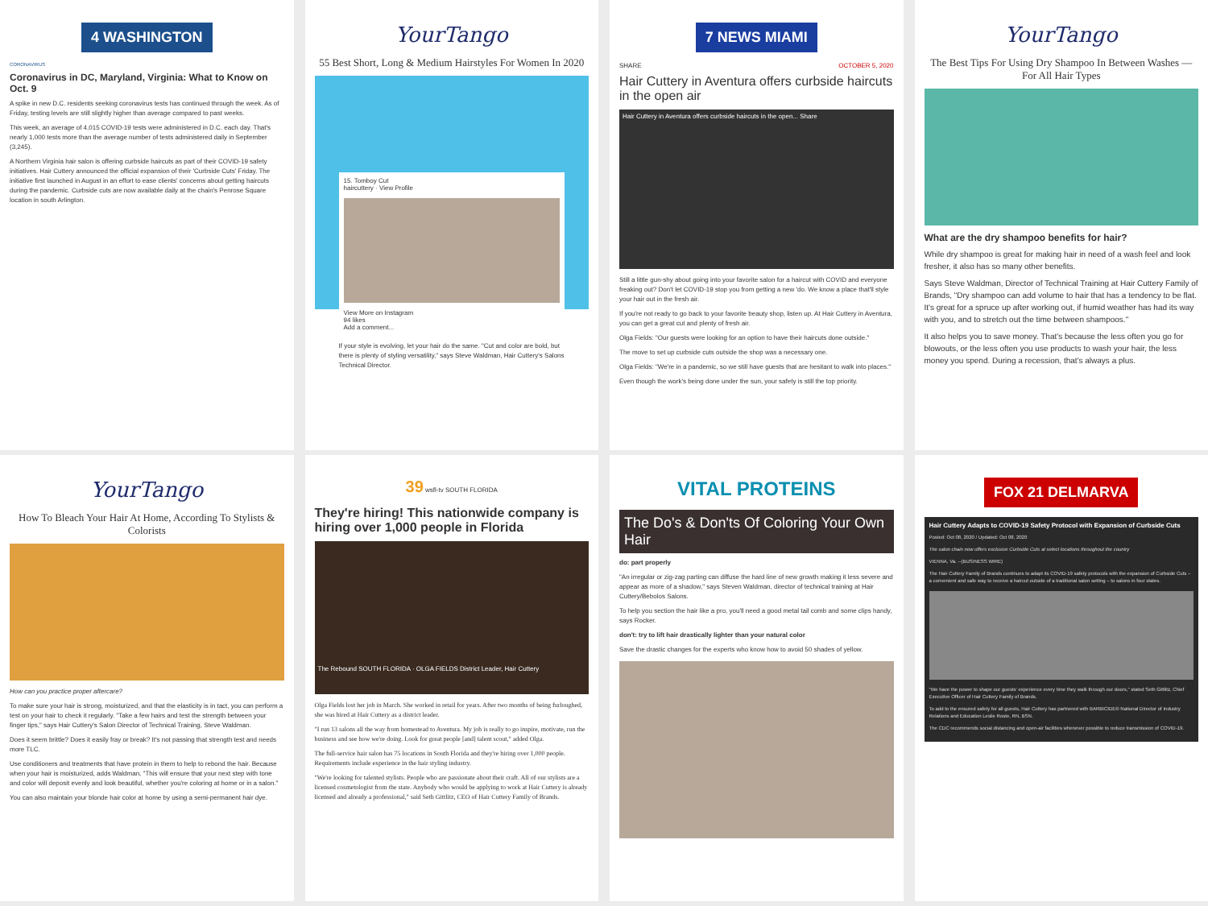4 WASHINGTON
CORONAVIRUS
Coronavirus in DC, Maryland, Virginia: What to Know on Oct. 9
A spike in new D.C. residents seeking coronavirus tests has continued through the week. As of Friday, testing levels are still slightly higher than average compared to past weeks.
This week, an average of 4,015 COVID-19 tests were administered in D.C. each day. That's nearly 1,000 tests more than the average number of tests administered daily in September (3,245).
A Northern Virginia hair salon is offering curbside haircuts as part of their COVID-19 safety initiatives. Hair Cuttery announced the official expansion of their 'Curbside Cuts' Friday. The initiative first launched in August in an effort to ease clients' concerns about getting haircuts during the pandemic. Curbside cuts are now available daily at the chain's Penrose Square location in south Arlington.
YourTango
55 Best Short, Long & Medium Hairstyles For Women In 2020
15. Tomboy Cut
haircuttery · View Profile
View More on Instagram
94 likes
Add a comment...
If your style is evolving, let your hair do the same. "Cut and color are bold, but there is plenty of styling versatility," says Steve Waldman, Hair Cuttery's Salons Technical Director.
7 NEWS MIAMI
SHARE OCTOBER 5, 2020
Hair Cuttery in Aventura offers curbside haircuts in the open air
Hair Cuttery in Aventura offers curbside haircuts in the open... Share
Still a little gun-shy about going into your favorite salon for a haircut with COVID and everyone freaking out? Don't let COVID-19 stop you from getting a new 'do. We know a place that'll style your hair out in the fresh air.
If you're not ready to go back to your favorite beauty shop, listen up. At Hair Cuttery in Aventura, you can get a great cut and plenty of fresh air.
Olga Fields: "Our guests were looking for an option to have their haircuts done outside."
The move to set up curbside cuts outside the shop was a necessary one.
Olga Fields: "We're in a pandemic, so we still have guests that are hesitant to walk into places."
Even though the work's being done under the sun, your safety is still the top priority.
YourTango
The Best Tips For Using Dry Shampoo In Between Washes — For All Hair Types
What are the dry shampoo benefits for hair?
While dry shampoo is great for making hair in need of a wash feel and look fresher, it also has so many other benefits.
Says Steve Waldman, Director of Technical Training at Hair Cuttery Family of Brands, "Dry shampoo can add volume to hair that has a tendency to be flat. It's great for a spruce up after working out, if humid weather has had its way with you, and to stretch out the time between shampoos."
It also helps you to save money. That's because the less often you go for blowouts, or the less often you use products to wash your hair, the less money you spend. During a recession, that's always a plus.
YourTango
How To Bleach Your Hair At Home, According To Stylists & Colorists
How can you practice proper aftercare?
To make sure your hair is strong, moisturized, and that the elasticity is in tact, you can perform a test on your hair to check it regularly. "Take a few hairs and test the strength between your finger tips," says Hair Cuttery's Salon Director of Technical Training, Steve Waldman.
Does it seem brittle? Does it easily fray or break? It's not passing that strength test and needs more TLC.
Use conditioners and treatments that have protein in them to help to rebond the hair. Because when your hair is moisturized, adds Waldman, "This will ensure that your next step with tone and color will deposit evenly and look beautiful, whether you're coloring at home or in a salon."
You can also maintain your blonde hair color at home by using a semi-permanent hair dye.
39 wsfl-tv SOUTH FLORIDA
They're hiring! This nationwide company is hiring over 1,000 people in Florida
The Rebound SOUTH FLORIDA · OLGA FIELDS District Leader, Hair Cuttery
Olga Fields lost her job in March. She worked in retail for years. After two months of being furloughed, she was hired at Hair Cuttery as a district leader.
"I run 13 salons all the way from homestead to Aventura. My job is really to go inspire, motivate, run the business and see how we're doing. Look for great people [and] talent scout," added Olga.
The full-service hair salon has 75 locations in South Florida and they're hiring over 1,000 people. Requirements include experience in the hair styling industry.
"We're looking for talented stylists. People who are passionate about their craft. All of our stylists are a licensed cosmetologist from the state. Anybody who would be applying to work at Hair Cuttery is already licensed and already a professional," said Seth Gittlitz, CEO of Hair Cuttery Family of Brands.
VITAL PROTEINS
The Do's & Don'ts Of Coloring Your Own Hair
do: part properly
"An irregular or zig-zag parting can diffuse the hard line of new growth making it less severe and appear as more of a shadow," says Steven Waldman, director of technical training at Hair Cuttery/Bebolos Salons.
To help you section the hair like a pro, you'll need a good metal tail comb and some clips handy, says Rocker.
don't: try to lift hair drastically lighter than your natural color
Save the drastic changes for the experts who know how to avoid 50 shades of yellow.
FOX 21 DELMARVA
Hair Cuttery Adapts to COVID-19 Safety Protocol with Expansion of Curbside Cuts
Posted: Oct 08, 2020 / Updated: Oct 08, 2020
The salon chain now offers exclusive Curbside Cuts at select locations throughout the country
VIENNA, Va. --(BUSINESS WIRE)
The Hair Cuttery Family of Brands continues to adapt its COVID-19 safety protocols with the expansion of Curbside Cuts – a convenient and safe way to receive a haircut outside of a traditional salon setting – to salons in four states.
"We have the power to shape our guests' experience every time they walk through our doors," stated Seth Gittlitz, Chief Executive Officer of Hair Cuttery Family of Brands.
To add to the ensured safety for all guests, Hair Cuttery has partnered with BARBICIDE® National Director of Industry Relations and Education Leslie Roste, RN, BSN.
The CDC recommends social distancing and open-air facilities whenever possible to reduce transmission of COVID-19.